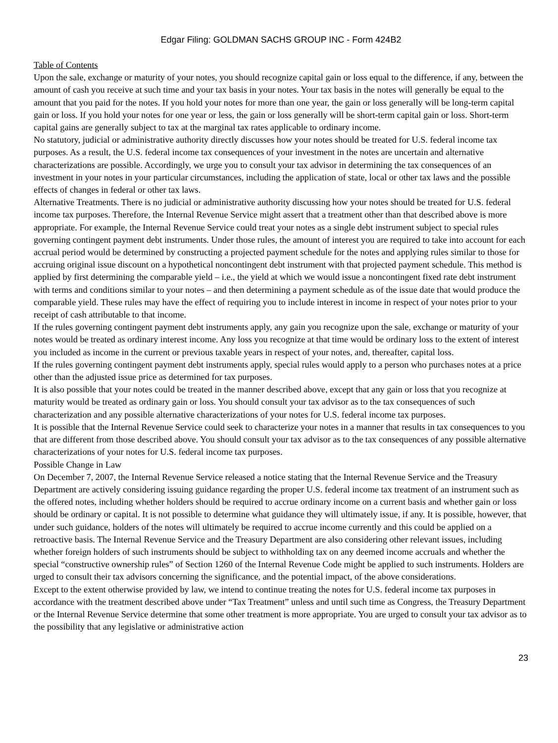Edgar Filing: GOLDMAN SACHS GROUP INC - Form 424B2
Table of Contents
Upon the sale, exchange or maturity of your notes, you should recognize capital gain or loss equal to the difference, if any, between the amount of cash you receive at such time and your tax basis in your notes. Your tax basis in the notes will generally be equal to the amount that you paid for the notes. If you hold your notes for more than one year, the gain or loss generally will be long-term capital gain or loss. If you hold your notes for one year or less, the gain or loss generally will be short-term capital gain or loss. Short-term capital gains are generally subject to tax at the marginal tax rates applicable to ordinary income.
No statutory, judicial or administrative authority directly discusses how your notes should be treated for U.S. federal income tax purposes. As a result, the U.S. federal income tax consequences of your investment in the notes are uncertain and alternative characterizations are possible. Accordingly, we urge you to consult your tax advisor in determining the tax consequences of an investment in your notes in your particular circumstances, including the application of state, local or other tax laws and the possible effects of changes in federal or other tax laws.
Alternative Treatments. There is no judicial or administrative authority discussing how your notes should be treated for U.S. federal income tax purposes. Therefore, the Internal Revenue Service might assert that a treatment other than that described above is more appropriate. For example, the Internal Revenue Service could treat your notes as a single debt instrument subject to special rules governing contingent payment debt instruments. Under those rules, the amount of interest you are required to take into account for each accrual period would be determined by constructing a projected payment schedule for the notes and applying rules similar to those for accruing original issue discount on a hypothetical noncontingent debt instrument with that projected payment schedule. This method is applied by first determining the comparable yield – i.e., the yield at which we would issue a noncontingent fixed rate debt instrument with terms and conditions similar to your notes – and then determining a payment schedule as of the issue date that would produce the comparable yield. These rules may have the effect of requiring you to include interest in income in respect of your notes prior to your receipt of cash attributable to that income.
If the rules governing contingent payment debt instruments apply, any gain you recognize upon the sale, exchange or maturity of your notes would be treated as ordinary interest income. Any loss you recognize at that time would be ordinary loss to the extent of interest you included as income in the current or previous taxable years in respect of your notes, and, thereafter, capital loss.
If the rules governing contingent payment debt instruments apply, special rules would apply to a person who purchases notes at a price other than the adjusted issue price as determined for tax purposes.
It is also possible that your notes could be treated in the manner described above, except that any gain or loss that you recognize at maturity would be treated as ordinary gain or loss. You should consult your tax advisor as to the tax consequences of such characterization and any possible alternative characterizations of your notes for U.S. federal income tax purposes.
It is possible that the Internal Revenue Service could seek to characterize your notes in a manner that results in tax consequences to you that are different from those described above. You should consult your tax advisor as to the tax consequences of any possible alternative characterizations of your notes for U.S. federal income tax purposes.
Possible Change in Law
On December 7, 2007, the Internal Revenue Service released a notice stating that the Internal Revenue Service and the Treasury Department are actively considering issuing guidance regarding the proper U.S. federal income tax treatment of an instrument such as the offered notes, including whether holders should be required to accrue ordinary income on a current basis and whether gain or loss should be ordinary or capital. It is not possible to determine what guidance they will ultimately issue, if any. It is possible, however, that under such guidance, holders of the notes will ultimately be required to accrue income currently and this could be applied on a retroactive basis. The Internal Revenue Service and the Treasury Department are also considering other relevant issues, including whether foreign holders of such instruments should be subject to withholding tax on any deemed income accruals and whether the special “constructive ownership rules” of Section 1260 of the Internal Revenue Code might be applied to such instruments. Holders are urged to consult their tax advisors concerning the significance, and the potential impact, of the above considerations.
Except to the extent otherwise provided by law, we intend to continue treating the notes for U.S. federal income tax purposes in accordance with the treatment described above under “Tax Treatment” unless and until such time as Congress, the Treasury Department or the Internal Revenue Service determine that some other treatment is more appropriate. You are urged to consult your tax advisor as to the possibility that any legislative or administrative action
23